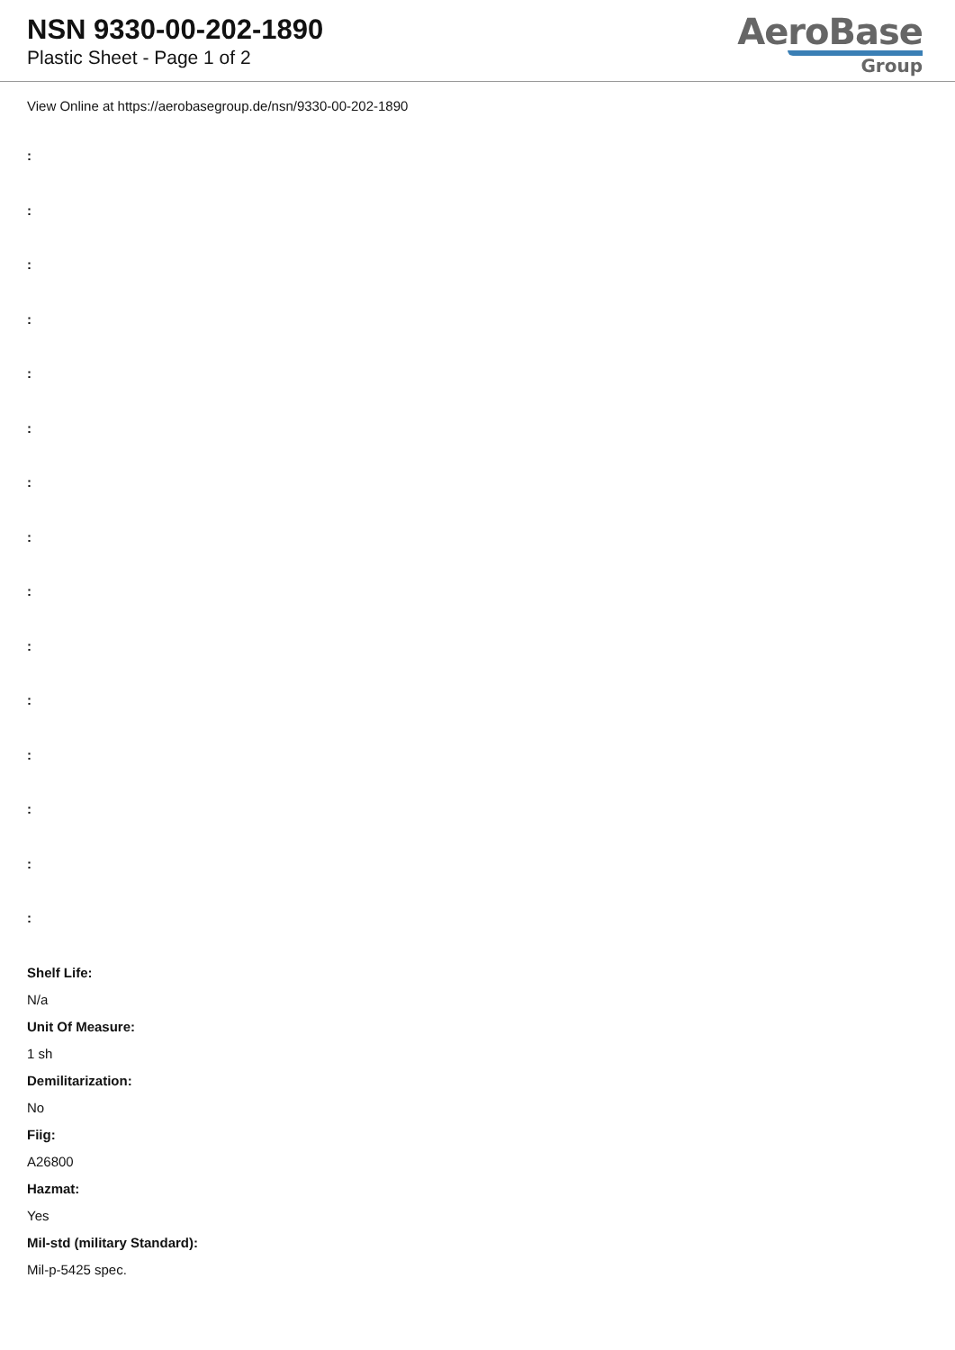NSN 9330-00-202-1890
Plastic Sheet - Page 1 of 2
AeroBase
Group
View Online at https://aerobasegroup.de/nsn/9330-00-202-1890
:
:
:
:
:
:
:
:
:
:
:
:
:
:
:
Shelf Life:
N/a
Unit Of Measure:
1 sh
Demilitarization:
No
Fiig:
A26800
Hazmat:
Yes
Mil-std (military Standard):
Mil-p-5425 spec.